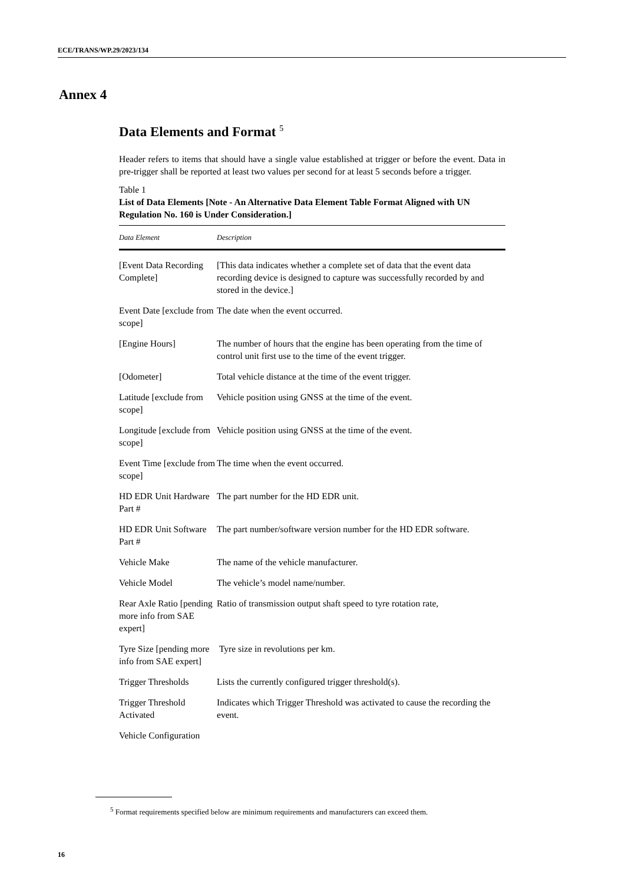ECE/TRANS/WP.29/2023/134
Annex 4
Data Elements and Format <sup>5</sup>
Header refers to items that should have a single value established at trigger or before the event. Data in pre-trigger shall be reported at least two values per second for at least 5 seconds before a trigger.
Table 1
List of Data Elements [Note - An Alternative Data Element Table Format Aligned with UN Regulation No. 160 is Under Consideration.]
| Data Element | Description |
| --- | --- |
| [Event Data Recording Complete] | [This data indicates whether a complete set of data that the event data recording device is designed to capture was successfully recorded by and stored in the device.] |
| Event Date [exclude from scope] | The date when the event occurred. |
| [Engine Hours] | The number of hours that the engine has been operating from the time of control unit first use to the time of the event trigger. |
| [Odometer] | Total vehicle distance at the time of the event trigger. |
| Latitude [exclude from scope] | Vehicle position using GNSS at the time of the event. |
| Longitude [exclude from scope] | Vehicle position using GNSS at the time of the event. |
| Event Time [exclude from scope] | The time when the event occurred. |
| HD EDR Unit Hardware Part # | The part number for the HD EDR unit. |
| HD EDR Unit Software Part # | The part number/software version number for the HD EDR software. |
| Vehicle Make | The name of the vehicle manufacturer. |
| Vehicle Model | The vehicle’s model name/number. |
| Rear Axle Ratio [pending more info from SAE expert] | Ratio of transmission output shaft speed to tyre rotation rate, |
| Tyre Size [pending more info from SAE expert] | Tyre size in revolutions per km. |
| Trigger Thresholds | Lists the currently configured trigger threshold(s). |
| Trigger Threshold Activated | Indicates which Trigger Threshold was activated to cause the recording the event. |
| Vehicle Configuration | |
<sup>5</sup> Format requirements specified below are minimum requirements and manufacturers can exceed them.
16